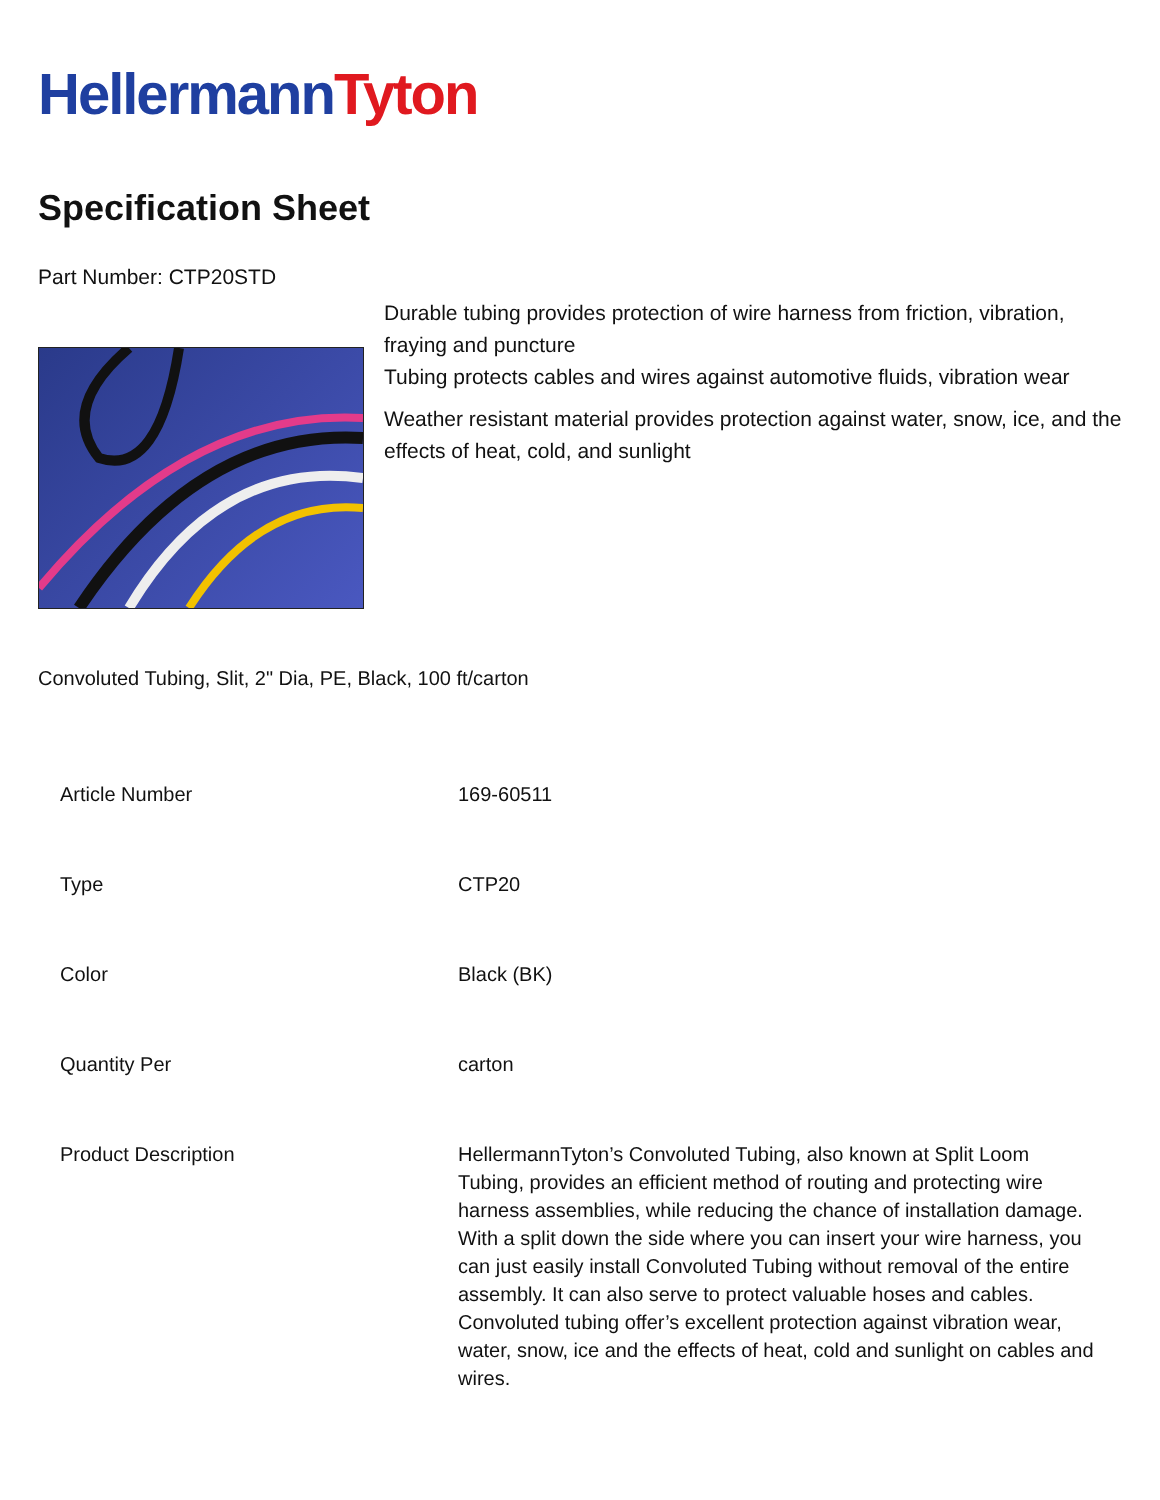Hellermann Tyton
Specification Sheet
Part Number: CTP20STD
Durable tubing provides protection of wire harness from friction, vibration, fraying and puncture
Tubing protects cables and wires against automotive fluids, vibration wear
Weather resistant material provides protection against water, snow, ice, and the effects of heat, cold, and sunlight
Convoluted Tubing, Slit, 2" Dia, PE, Black, 100 ft/carton
| Article Number | 169-60511 |
| Type | CTP20 |
| Color | Black (BK) |
| Quantity Per | carton |
| Product Description | HellermannTyton’s Convoluted Tubing, also known at Split Loom Tubing, provides an efficient method of routing and protecting wire harness assemblies, while reducing the chance of installation damage. With a split down the side where you can insert your wire harness, you can just easily install Convoluted Tubing without removal of the entire assembly. It can also serve to protect valuable hoses and cables. Convoluted tubing offer’s excellent protection against vibration wear, water, snow, ice and the effects of heat, cold and sunlight on cables and wires. |